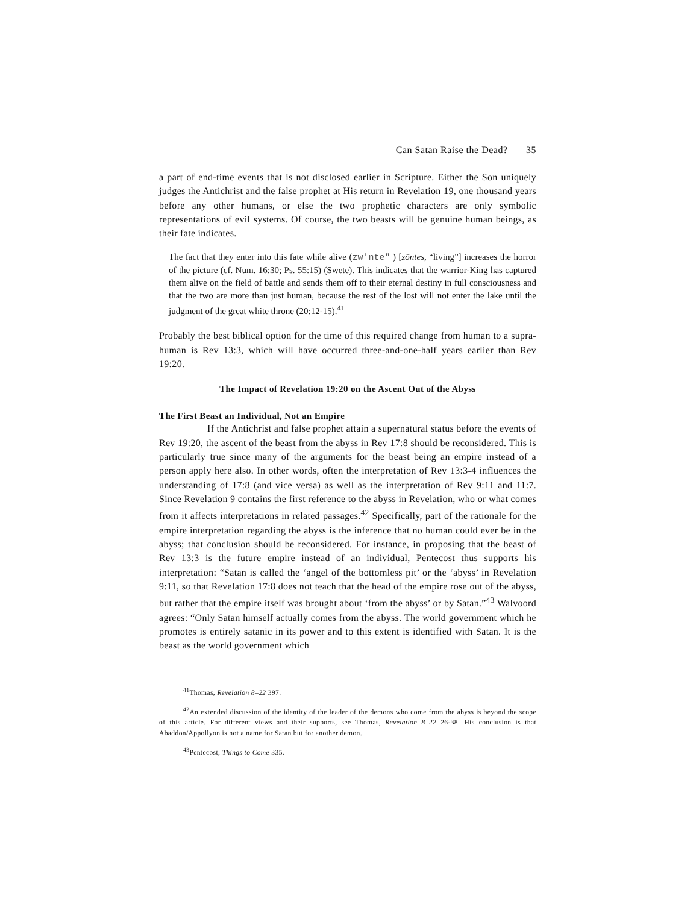Can Satan Raise the Dead? 35
a part of end-time events that is not disclosed earlier in Scripture. Either the Son uniquely judges the Antichrist and the false prophet at His return in Revelation 19, one thousand years before any other humans, or else the two prophetic characters are only symbolic representations of evil systems. Of course, the two beasts will be genuine human beings, as their fate indicates.
The fact that they enter into this fate while alive (zw'nte" ) [zōntes, “living”] increases the horror of the picture (cf. Num. 16:30; Ps. 55:15) (Swete). This indicates that the warrior-King has captured them alive on the field of battle and sends them off to their eternal destiny in full consciousness and that the two are more than just human, because the rest of the lost will not enter the lake until the judgment of the great white throne (20:12-15).<sup>41</sup>
Probably the best biblical option for the time of this required change from human to a supra-human is Rev 13:3, which will have occurred three-and-one-half years earlier than Rev 19:20.
The Impact of Revelation 19:20 on the Ascent Out of the Abyss
The First Beast an Individual, Not an Empire
If the Antichrist and false prophet attain a supernatural status before the events of Rev 19:20, the ascent of the beast from the abyss in Rev 17:8 should be reconsidered. This is particularly true since many of the arguments for the beast being an empire instead of a person apply here also. In other words, often the interpretation of Rev 13:3-4 influences the understanding of 17:8 (and vice versa) as well as the interpretation of Rev 9:11 and 11:7. Since Revelation 9 contains the first reference to the abyss in Revelation, who or what comes from it affects interpretations in related passages.<sup>42</sup> Specifically, part of the rationale for the empire interpretation regarding the abyss is the inference that no human could ever be in the abyss; that conclusion should be reconsidered. For instance, in proposing that the beast of Rev 13:3 is the future empire instead of an individual, Pentecost thus supports his interpretation: “Satan is called the ‘angel of the bottomless pit’ or the ‘abyss’ in Revelation 9:11, so that Revelation 17:8 does not teach that the head of the empire rose out of the abyss, but rather that the empire itself was brought about ‘from the abyss’ or by Satan.”<sup>43</sup> Walvoord agrees: “Only Satan himself actually comes from the abyss. The world government which he promotes is entirely satanic in its power and to this extent is identified with Satan. It is the beast as the world government which
<sup>41</sup> Thomas, Revelation 8–22 397.
<sup>42</sup> An extended discussion of the identity of the leader of the demons who come from the abyss is beyond the scope of this article. For different views and their supports, see Thomas, Revelation 8–22 26-38. His conclusion is that Abaddon/Appollyon is not a name for Satan but for another demon.
<sup>43</sup> Pentecost, Things to Come 335.